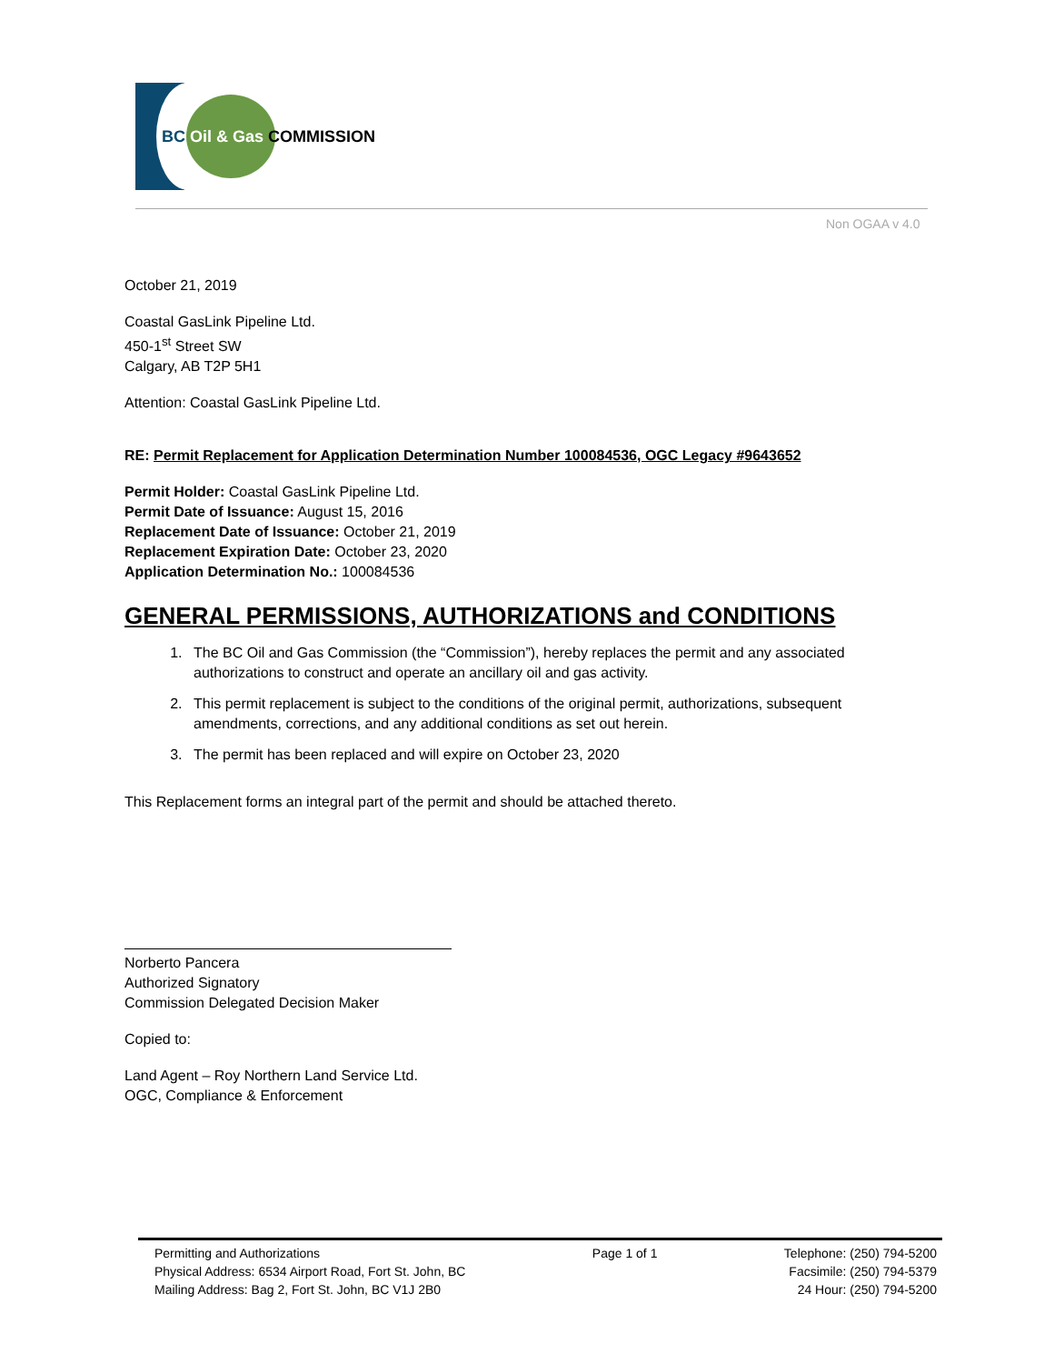BC Oil & Gas COMMISSION
Non OGAA v 4.0
October 21, 2019
Coastal GasLink Pipeline Ltd.
450-1<sup>st</sup> Street SW
Calgary, AB T2P 5H1
Attention: Coastal GasLink Pipeline Ltd.
RE: Permit Replacement for Application Determination Number 100084536, OGC Legacy #9643652
Permit Holder: Coastal GasLink Pipeline Ltd.
Permit Date of Issuance: August 15, 2016
Replacement Date of Issuance: October 21, 2019
Replacement Expiration Date: October 23, 2020
Application Determination No.: 100084536
GENERAL PERMISSIONS, AUTHORIZATIONS and CONDITIONS
1. The BC Oil and Gas Commission (the “Commission”), hereby replaces the permit and any associated authorizations to construct and operate an ancillary oil and gas activity.
2. This permit replacement is subject to the conditions of the original permit, authorizations, subsequent amendments, corrections, and any additional conditions as set out herein.
3. The permit has been replaced and will expire on October 23, 2020
This Replacement forms an integral part of the permit and should be attached thereto.
Norberto Pancera
Authorized Signatory
Commission Delegated Decision Maker
Copied to:
Land Agent – Roy Northern Land Service Ltd.
OGC, Compliance & Enforcement
Permitting and Authorizations
Physical Address: 6534 Airport Road, Fort St. John, BC
Mailing Address: Bag 2, Fort St. John, BC V1J 2B0
Page 1 of 1 Telephone: (250) 794-5200
Facsimile: (250) 794-5379
24 Hour: (250) 794-5200